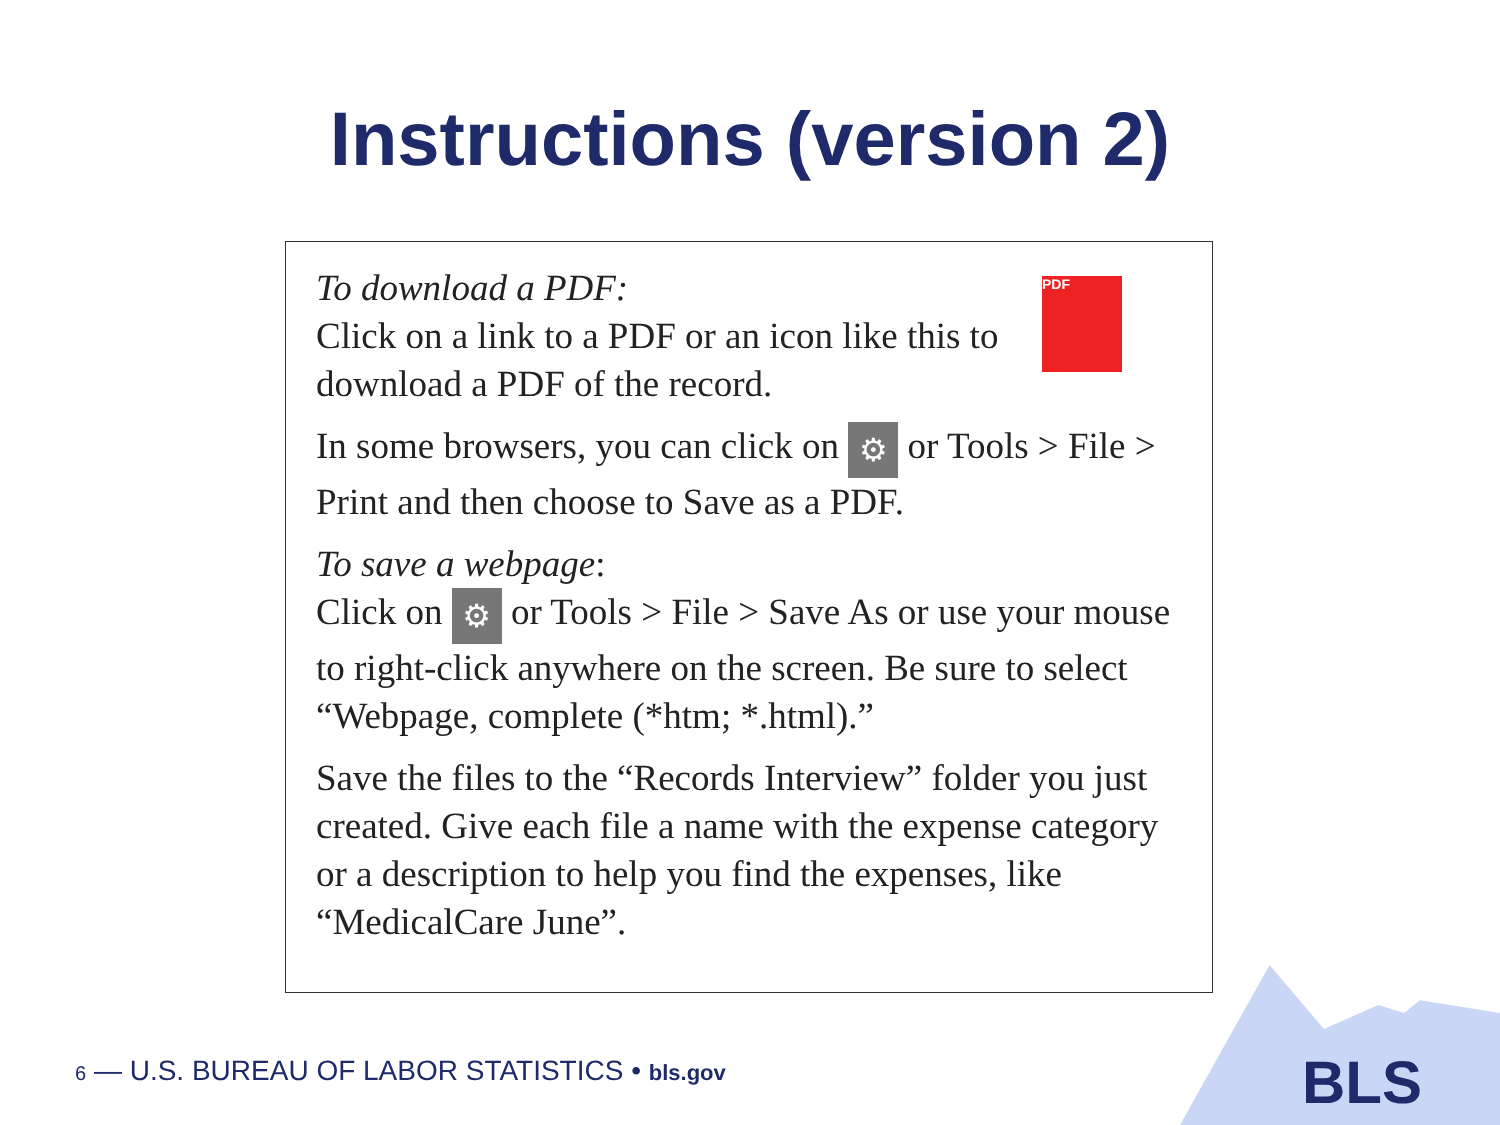Instructions (version 2)
PDF
To download a PDF:
Click on a link to a PDF or an icon like this to download a PDF of the record.
In some browsers, you can click on ⚙ or Tools > File > Print and then choose to Save as a PDF.
To save a webpage:
Click on ⚙ or Tools > File > Save As or use your mouse to right-click anywhere on the screen. Be sure to select “Webpage, complete (*htm; *.html).”
Save the files to the “Records Interview” folder you just created. Give each file a name with the expense category or a description to help you find the expenses, like “MedicalCare June”.
BLS
6 — U.S. BUREAU OF LABOR STATISTICS • bls.gov